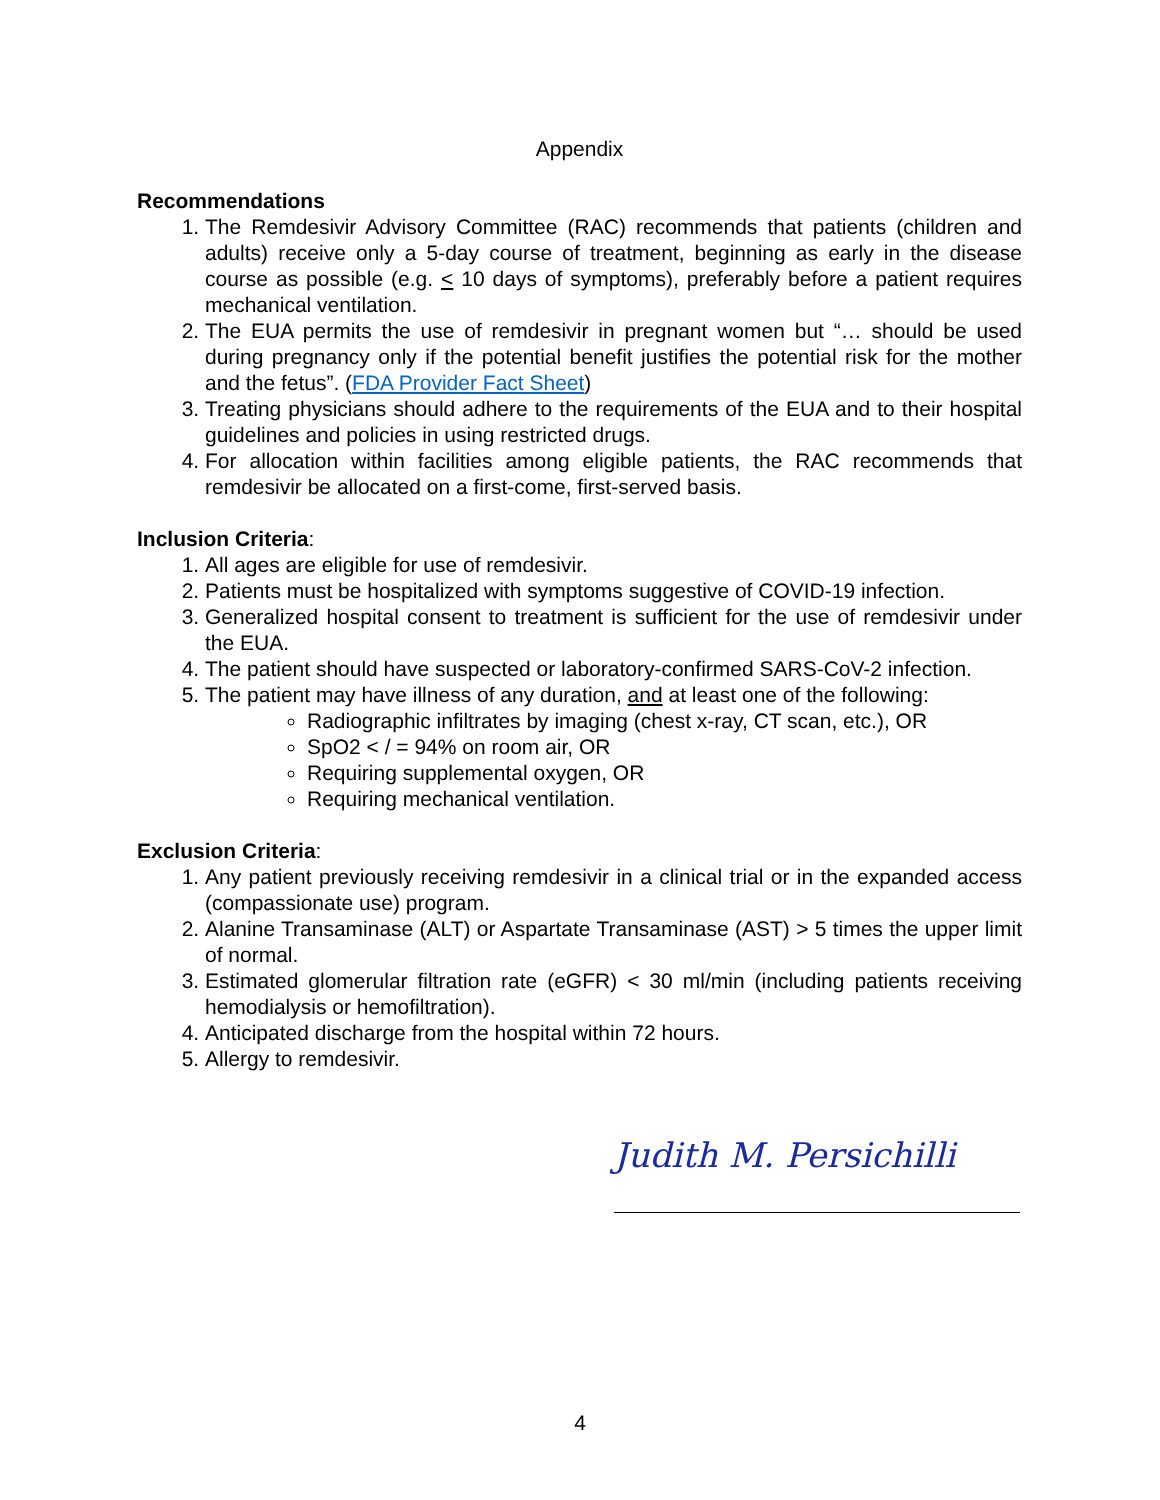Appendix
Recommendations
1. The Remdesivir Advisory Committee (RAC) recommends that patients (children and adults) receive only a 5-day course of treatment, beginning as early in the disease course as possible (e.g. < 10 days of symptoms), preferably before a patient requires mechanical ventilation.
2. The EUA permits the use of remdesivir in pregnant women but “… should be used during pregnancy only if the potential benefit justifies the potential risk for the mother and the fetus”. (FDA Provider Fact Sheet)
3. Treating physicians should adhere to the requirements of the EUA and to their hospital guidelines and policies in using restricted drugs.
4. For allocation within facilities among eligible patients, the RAC recommends that remdesivir be allocated on a first-come, first-served basis.
Inclusion Criteria:
1. All ages are eligible for use of remdesivir.
2. Patients must be hospitalized with symptoms suggestive of COVID-19 infection.
3. Generalized hospital consent to treatment is sufficient for the use of remdesivir under the EUA.
4. The patient should have suspected or laboratory-confirmed SARS-CoV-2 infection.
5. The patient may have illness of any duration, and at least one of the following:
Radiographic infiltrates by imaging (chest x-ray, CT scan, etc.), OR
SpO2 < / = 94% on room air, OR
Requiring supplemental oxygen, OR
Requiring mechanical ventilation.
Exclusion Criteria:
1. Any patient previously receiving remdesivir in a clinical trial or in the expanded access (compassionate use) program.
2. Alanine Transaminase (ALT) or Aspartate Transaminase (AST) > 5 times the upper limit of normal.
3. Estimated glomerular filtration rate (eGFR) < 30 ml/min (including patients receiving hemodialysis or hemofiltration).
4. Anticipated discharge from the hospital within 72 hours.
5. Allergy to remdesivir.
Judith M. Persichilli
4